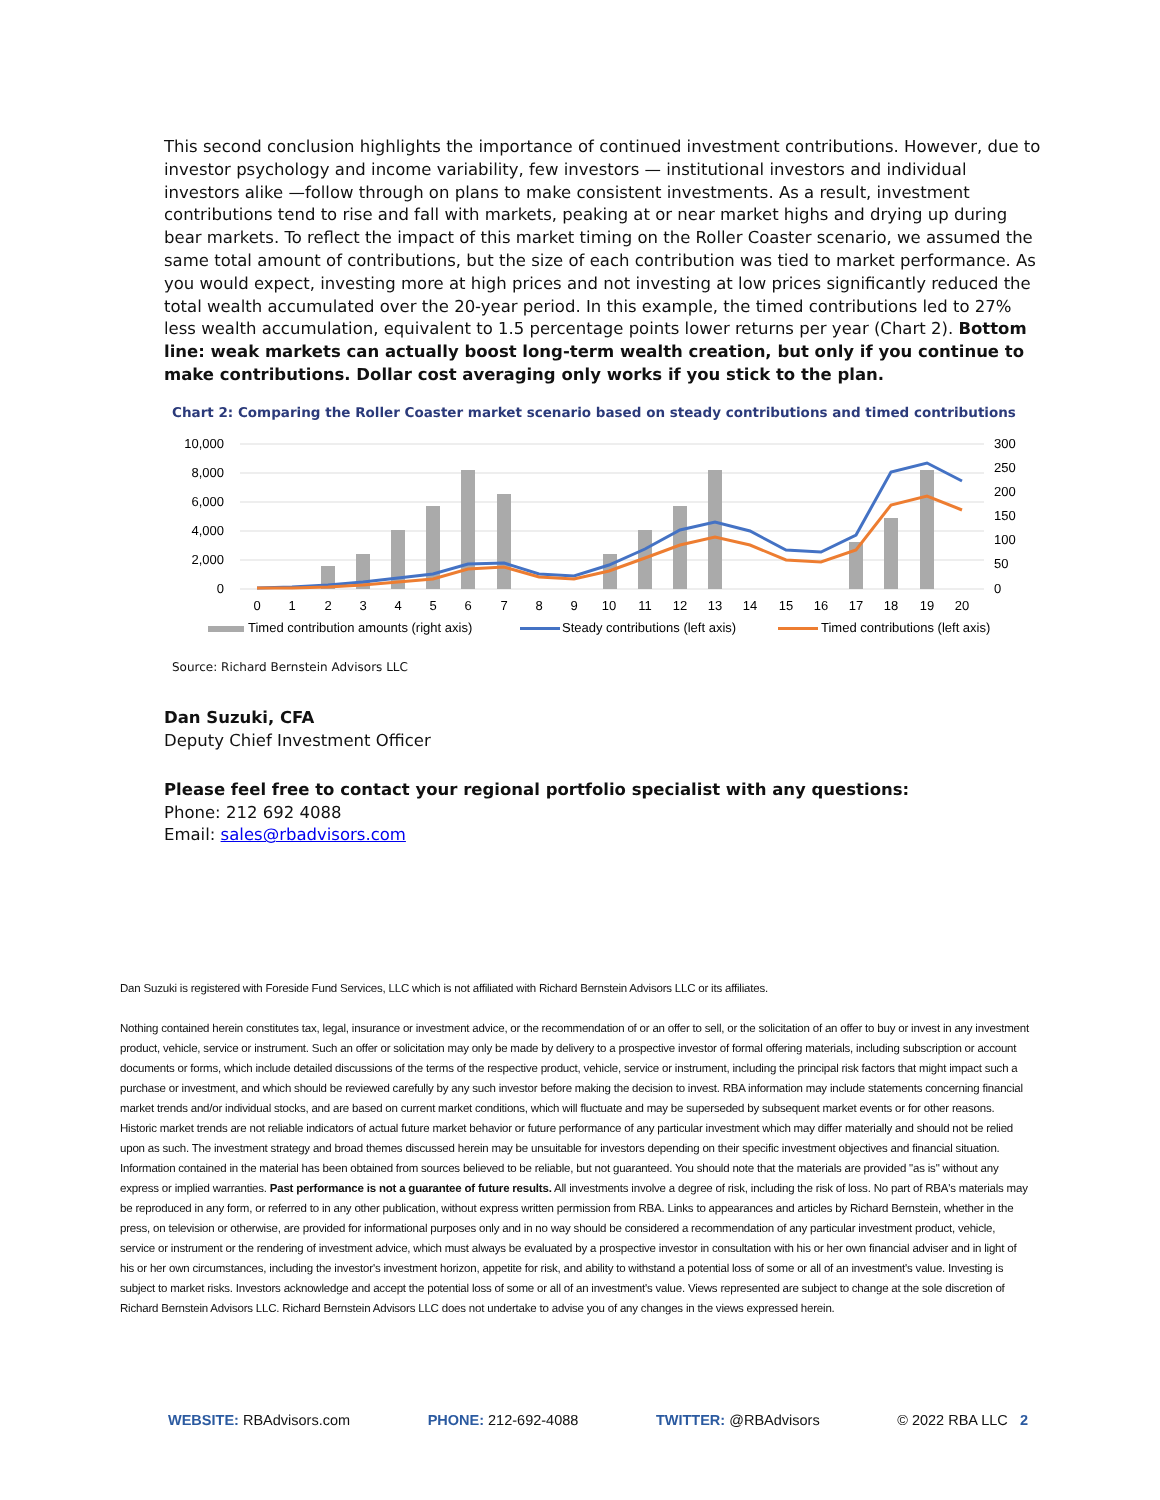This second conclusion highlights the importance of continued investment contributions. However, due to investor psychology and income variability, few investors — institutional investors and individual investors alike —follow through on plans to make consistent investments. As a result, investment contributions tend to rise and fall with markets, peaking at or near market highs and drying up during bear markets. To reflect the impact of this market timing on the Roller Coaster scenario, we assumed the same total amount of contributions, but the size of each contribution was tied to market performance. As you would expect, investing more at high prices and not investing at low prices significantly reduced the total wealth accumulated over the 20-year period. In this example, the timed contributions led to 27% less wealth accumulation, equivalent to 1.5 percentage points lower returns per year (Chart 2). Bottom line: weak markets can actually boost long-term wealth creation, but only if you continue to make contributions. Dollar cost averaging only works if you stick to the plan.
Chart 2: Comparing the Roller Coaster market scenario based on steady contributions and timed contributions
10,000
8,000
6,000
4,000
2,000
0
300
250
200
150
100
50
0
0
1
2
3
4
5
6
7
8
9
10
11
12
13
14
15
16
17
18
19
20
Timed contribution amounts (right axis)
Steady contributions (left axis)
Timed contributions (left axis)
Source: Richard Bernstein Advisors LLC
Dan Suzuki, CFA
Deputy Chief Investment Officer
Please feel free to contact your regional portfolio specialist with any questions:
Phone: 212 692 4088
Email: sales@rbadvisors.com
Dan Suzuki is registered with Foreside Fund Services, LLC which is not affiliated with Richard Bernstein Advisors LLC or its affiliates.
Nothing contained herein constitutes tax, legal, insurance or investment advice, or the recommendation of or an offer to sell, or the solicitation of an offer to buy or invest in any investment product, vehicle, service or instrument. Such an offer or solicitation may only be made by delivery to a prospective investor of formal offering materials, including subscription or account documents or forms, which include detailed discussions of the terms of the respective product, vehicle, service or instrument, including the principal risk factors that might impact such a purchase or investment, and which should be reviewed carefully by any such investor before making the decision to invest. RBA information may include statements concerning financial market trends and/or individual stocks, and are based on current market conditions, which will fluctuate and may be superseded by subsequent market events or for other reasons. Historic market trends are not reliable indicators of actual future market behavior or future performance of any particular investment which may differ materially and should not be relied upon as such. The investment strategy and broad themes discussed herein may be unsuitable for investors depending on their specific investment objectives and financial situation. Information contained in the material has been obtained from sources believed to be reliable, but not guaranteed. You should note that the materials are provided "as is" without any express or implied warranties. Past performance is not a guarantee of future results. All investments involve a degree of risk, including the risk of loss. No part of RBA's materials may be reproduced in any form, or referred to in any other publication, without express written permission from RBA. Links to appearances and articles by Richard Bernstein, whether in the press, on television or otherwise, are provided for informational purposes only and in no way should be considered a recommendation of any particular investment product, vehicle, service or instrument or the rendering of investment advice, which must always be evaluated by a prospective investor in consultation with his or her own financial adviser and in light of his or her own circumstances, including the investor's investment horizon, appetite for risk, and ability to withstand a potential loss of some or all of an investment's value. Investing is subject to market risks. Investors acknowledge and accept the potential loss of some or all of an investment's value. Views represented are subject to change at the sole discretion of Richard Bernstein Advisors LLC. Richard Bernstein Advisors LLC does not undertake to advise you of any changes in the views expressed herein.
WEBSITE: RBAdvisors.com PHONE: 212-692-4088 TWITTER: @RBAdvisors © 2022 RBA LLC 2